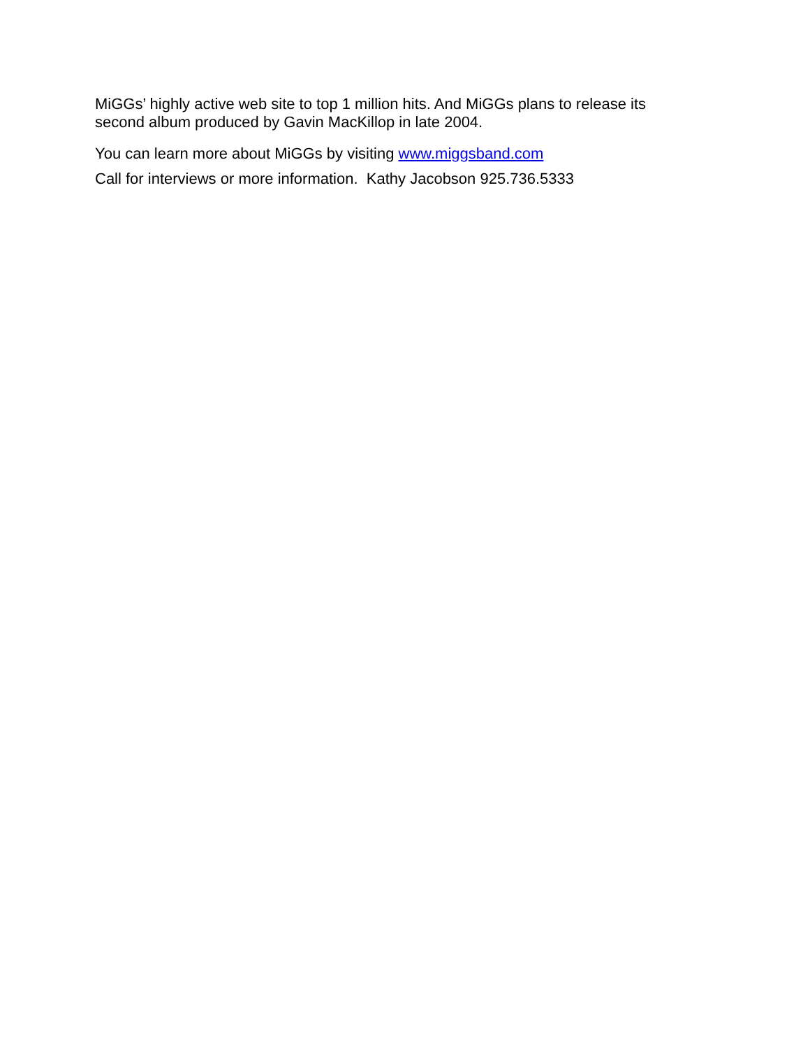MiGGs’ highly active web site to top 1 million hits. And MiGGs plans to release its second album produced by Gavin MacKillop in late 2004.
You can learn more about MiGGs by visiting www.miggsband.com
Call for interviews or more information. Kathy Jacobson 925.736.5333